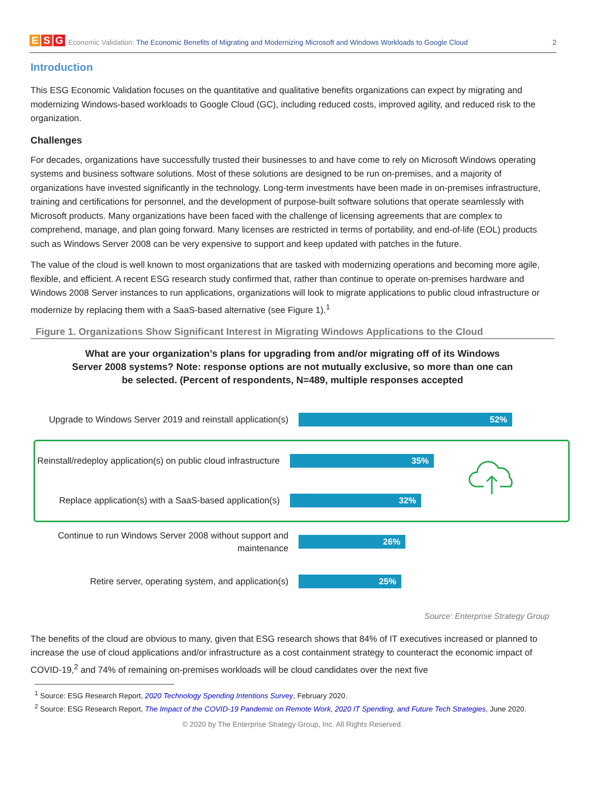E S G
Economic Validation: The Economic Benefits of Migrating and Modernizing Microsoft and Windows Workloads to Google Cloud 2
Introduction
This ESG Economic Validation focuses on the quantitative and qualitative benefits organizations can expect by migrating and modernizing Windows-based workloads to Google Cloud (GC), including reduced costs, improved agility, and reduced risk to the organization.
Challenges
For decades, organizations have successfully trusted their businesses to and have come to rely on Microsoft Windows operating systems and business software solutions. Most of these solutions are designed to be run on-premises, and a majority of organizations have invested significantly in the technology. Long-term investments have been made in on-premises infrastructure, training and certifications for personnel, and the development of purpose-built software solutions that operate seamlessly with Microsoft products. Many organizations have been faced with the challenge of licensing agreements that are complex to comprehend, manage, and plan going forward. Many licenses are restricted in terms of portability, and end-of-life (EOL) products such as Windows Server 2008 can be very expensive to support and keep updated with patches in the future.
The value of the cloud is well known to most organizations that are tasked with modernizing operations and becoming more agile, flexible, and efficient. A recent ESG research study confirmed that, rather than continue to operate on-premises hardware and Windows 2008 Server instances to run applications, organizations will look to migrate applications to public cloud infrastructure or modernize by replacing them with a SaaS-based alternative (see Figure 1).<sup>1</sup>
Figure 1. Organizations Show Significant Interest in Migrating Windows Applications to the Cloud
What are your organization’s plans for upgrading from and/or migrating off of its Windows Server 2008 systems? Note: response options are not mutually exclusive, so more than one can be selected. (Percent of respondents, N=489, multiple responses accepted
Upgrade to Windows Server 2019 and reinstall application(s)
52%
Reinstall/redeploy application(s) on public cloud infrastructure
35%
Replace application(s) with a SaaS-based application(s)
32%
Continue to run Windows Server 2008 without support and maintenance
26%
Retire server, operating system, and application(s)
25%
Source: Enterprise Strategy Group
The benefits of the cloud are obvious to many, given that ESG research shows that 84% of IT executives increased or planned to increase the use of cloud applications and/or infrastructure as a cost containment strategy to counteract the economic impact of COVID-19,<sup>2</sup> and 74% of remaining on-premises workloads will be cloud candidates over the next five
<sup>1</sup> Source: ESG Research Report, 2020 Technology Spending Intentions Survey, February 2020.
<sup>2</sup> Source: ESG Research Report, The Impact of the COVID-19 Pandemic on Remote Work, 2020 IT Spending, and Future Tech Strategies, June 2020.
© 2020 by The Enterprise Strategy Group, Inc. All Rights Reserved.